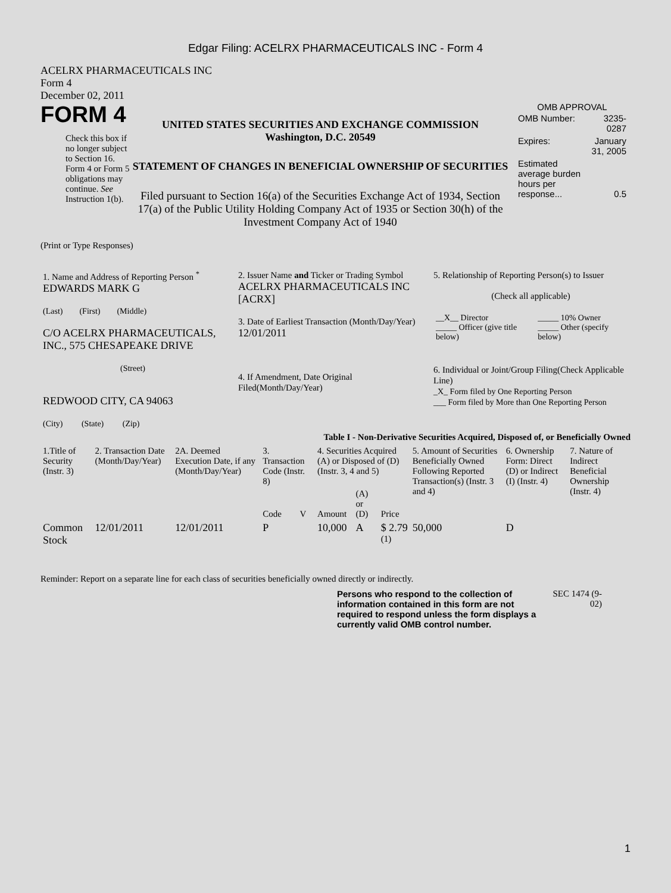Edgar Filing: ACELRX PHARMACEUTICALS INC - Form 4
ACELRX PHARMACEUTICALS INC
Form 4
December 02, 2011
FORM 4
Check this box if no longer subject to Section 16. Form 4 or Form 5 obligations may continue. See Instruction 1(b).
UNITED STATES SECURITIES AND EXCHANGE COMMISSION
Washington, D.C. 20549
STATEMENT OF CHANGES IN BENEFICIAL OWNERSHIP OF SECURITIES
Filed pursuant to Section 16(a) of the Securities Exchange Act of 1934, Section 17(a) of the Public Utility Holding Company Act of 1935 or Section 30(h) of the Investment Company Act of 1940
OMB APPROVAL
| OMB Number: | 3235-0287 |
| Expires: | January 31, 2005 |
| Estimated average burden hours per response... | 0.5 |
(Print or Type Responses)
| 1. Name and Address of Reporting Person <sup>*</sup> EDWARDS MARK G (Last) (First) (Middle) C/O ACELRX PHARMACEUTICALS, INC., 575 CHESAPEAKE DRIVE (Street) REDWOOD CITY, CA 94063 (City) (State) (Zip) | 2. Issuer Name and Ticker or Trading Symbol ACELRX PHARMACEUTICALS INC [ACRX] 3. Date of Earliest Transaction (Month/Day/Year) 12/01/2011 4. If Amendment, Date Original Filed(Month/Day/Year) | 5. Relationship of Reporting Person(s) to Issuer (Check all applicable) / __X__ Director _____ Officer (give title below) / _____ 10% Owner _____ Other (specify below) / 6. Individual or Joint/Group Filing(Check Applicable Line) _X_ Form filed by One Reporting Person ___ Form filed by More than One Reporting Person |
Table I - Non-Derivative Securities Acquired, Disposed of, or Beneficially Owned
| 1.Title of Security (Instr. 3) | 2. Transaction Date (Month/Day/Year) | 2A. Deemed Execution Date, if any (Month/Day/Year) | 3. Transaction Code (Instr. 8) | | 4. Securities Acquired (A) or Disposed of (D) (Instr. 3, 4 and 5) | | | 5. Amount of Securities Beneficially Owned Following Reported Transaction(s) (Instr. 3 and 4) | 6. Ownership Form: Direct (D) or Indirect (I) (Instr. 4) | 7. Nature of Indirect Beneficial Ownership (Instr. 4) |
| --- | --- | --- | --- | --- | --- | --- | --- | --- | --- | --- |
| | | | Code | V | Amount | (A) or (D) | Price | | | |
| Common Stock | 12/01/2011 | 12/01/2011 | P | | 10,000 | A | $ 2.79 <sup>(1)</sup> | 50,000 | D | |
Reminder: Report on a separate line for each class of securities beneficially owned directly or indirectly.
Persons who respond to the collection of information contained in this form are not required to respond unless the form displays a currently valid OMB control number.
SEC 1474 (9-02)
1